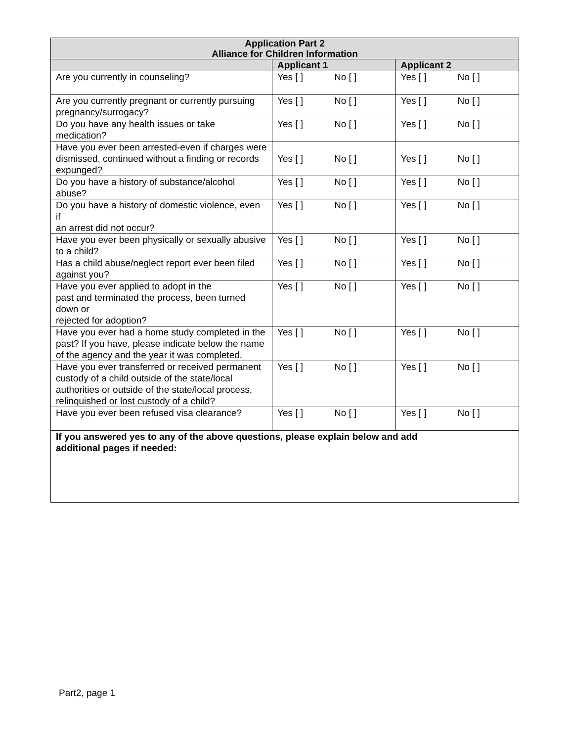| Application Part 2 Alliance for Children Information | | |
| | Applicant 1 | Applicant 2 |
| Are you currently in counseling? | Yes [ ] No [ ] | Yes [ ] No [ ] |
| Are you currently pregnant or currently pursuing pregnancy/surrogacy? | Yes [ ] No [ ] | Yes [ ] No [ ] |
| Do you have any health issues or take medication? | Yes [ ] No [ ] | Yes [ ] No [ ] |
| Have you ever been arrested-even if charges were dismissed, continued without a finding or records expunged? | Yes [ ] No [ ] | Yes [ ] No [ ] |
| Do you have a history of substance/alcohol abuse? | Yes [ ] No [ ] | Yes [ ] No [ ] |
| Do you have a history of domestic violence, even if an arrest did not occur? | Yes [ ] No [ ] | Yes [ ] No [ ] |
| Have you ever been physically or sexually abusive to a child? | Yes [ ] No [ ] | Yes [ ] No [ ] |
| Has a child abuse/neglect report ever been filed against you? | Yes [ ] No [ ] | Yes [ ] No [ ] |
| Have you ever applied to adopt in the past and terminated the process, been turned down or rejected for adoption? | Yes [ ] No [ ] | Yes [ ] No [ ] |
| Have you ever had a home study completed in the past? If you have, please indicate below the name of the agency and the year it was completed. | Yes [ ] No [ ] | Yes [ ] No [ ] |
| Have you ever transferred or received permanent custody of a child outside of the state/local authorities or outside of the state/local process, relinquished or lost custody of a child? | Yes [ ] No [ ] | Yes [ ] No [ ] |
| Have you ever been refused visa clearance? | Yes [ ] No [ ] | Yes [ ] No [ ] |
| If you answered yes to any of the above questions, please explain below and add additional pages if needed: | | |
Part2, page 1